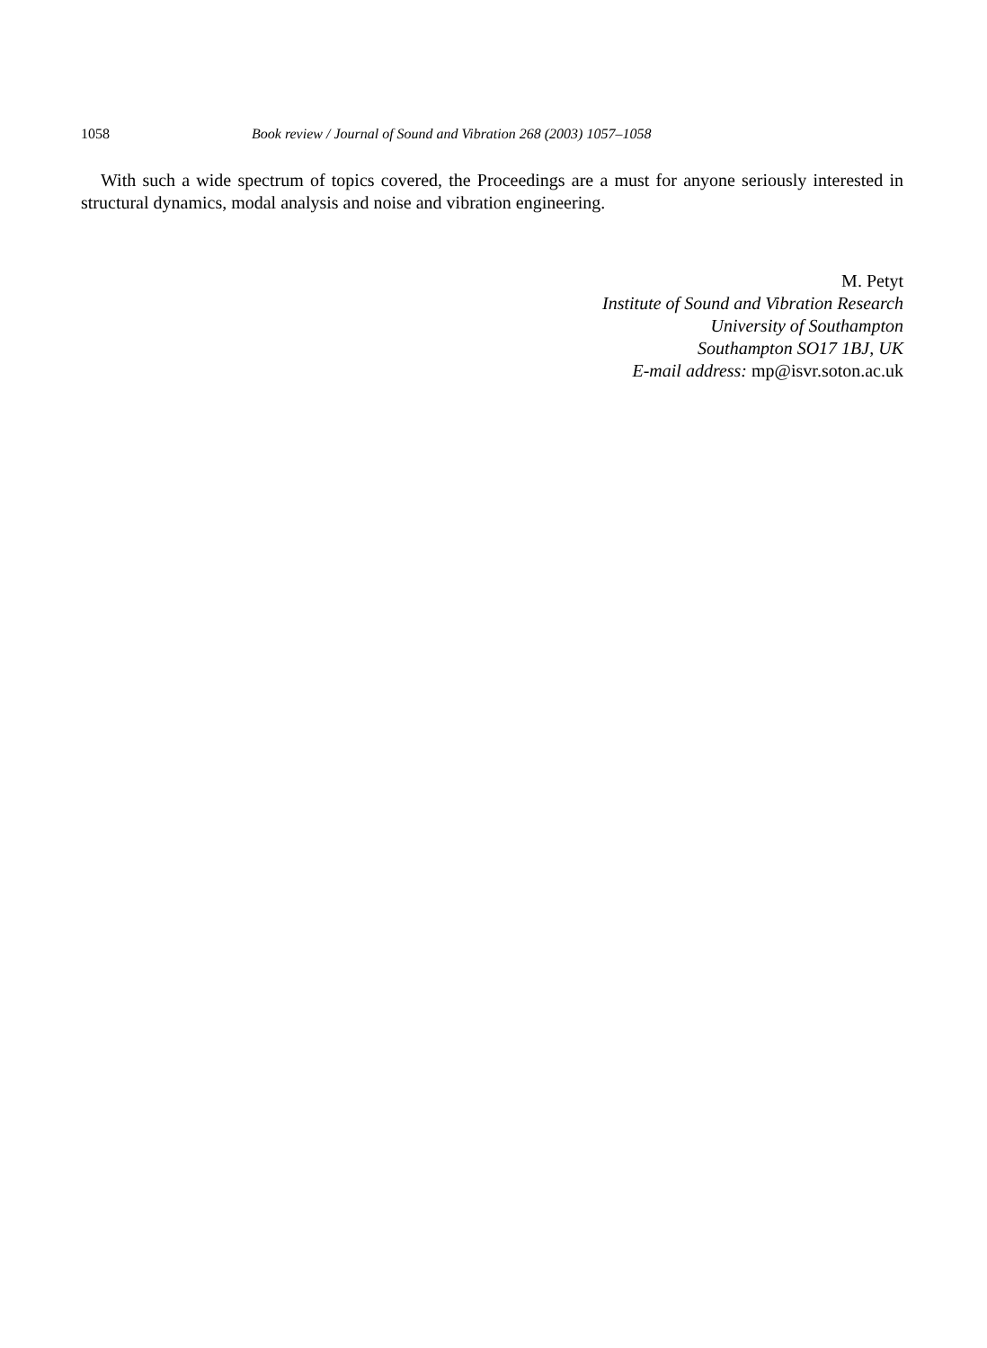1058 Book review / Journal of Sound and Vibration 268 (2003) 1057–1058
With such a wide spectrum of topics covered, the Proceedings are a must for anyone seriously interested in structural dynamics, modal analysis and noise and vibration engineering.
M. Petyt
Institute of Sound and Vibration Research
University of Southampton
Southampton SO17 1BJ, UK
E-mail address: mp@isvr.soton.ac.uk